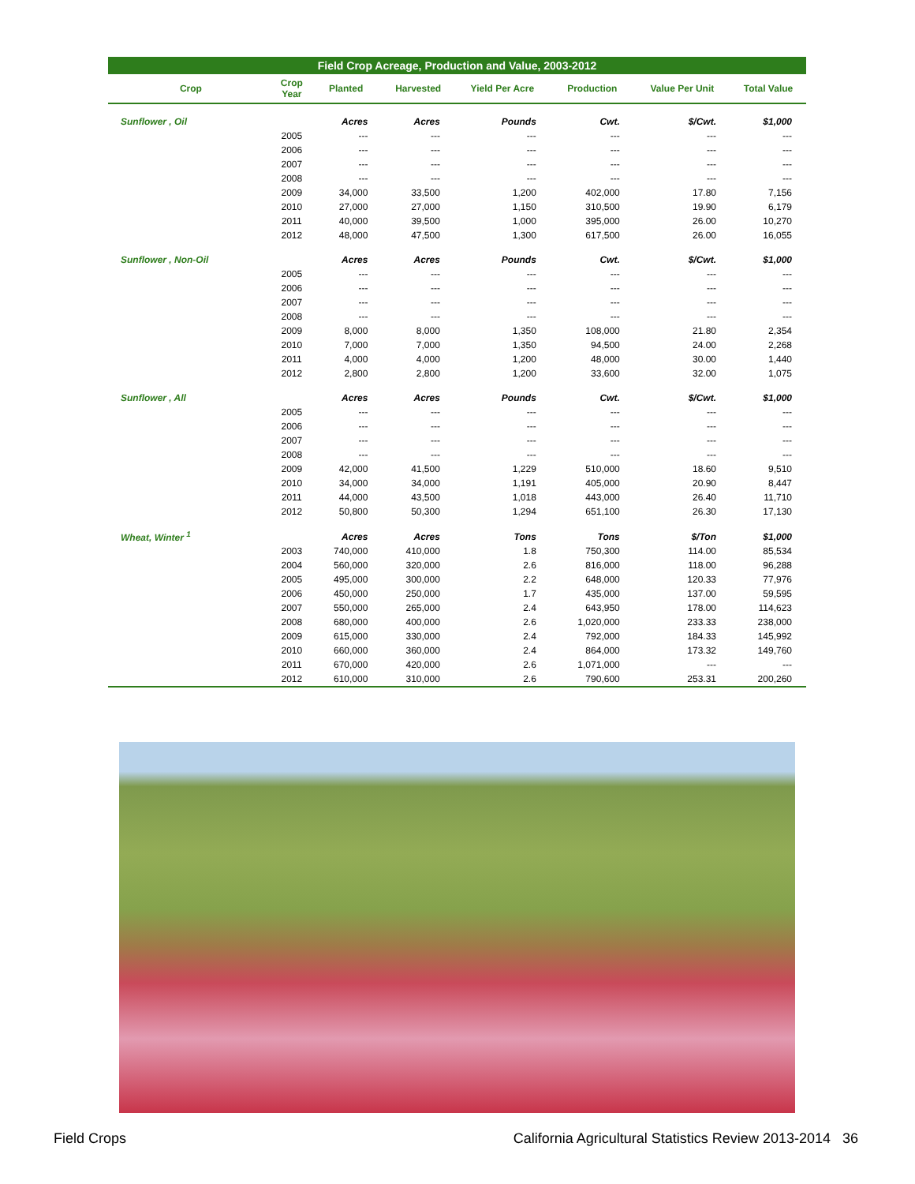Field Crop Acreage, Production and Value, 2003-2012
| Crop | Crop Year | Planted | Harvested | Yield Per Acre | Production | Value Per Unit | Total Value |
| --- | --- | --- | --- | --- | --- | --- | --- |
| Sunflower , Oil | | Acres | Acres | Pounds | Cwt. | $/Cwt. | $1,000 |
| | 2005 | --- | --- | --- | --- | --- | --- |
| | 2006 | --- | --- | --- | --- | --- | --- |
| | 2007 | --- | --- | --- | --- | --- | --- |
| | 2008 | --- | --- | --- | --- | --- | --- |
| | 2009 | 34,000 | 33,500 | 1,200 | 402,000 | 17.80 | 7,156 |
| | 2010 | 27,000 | 27,000 | 1,150 | 310,500 | 19.90 | 6,179 |
| | 2011 | 40,000 | 39,500 | 1,000 | 395,000 | 26.00 | 10,270 |
| | 2012 | 48,000 | 47,500 | 1,300 | 617,500 | 26.00 | 16,055 |
| Sunflower , Non-Oil | | Acres | Acres | Pounds | Cwt. | $/Cwt. | $1,000 |
| | 2005 | --- | --- | --- | --- | --- | --- |
| | 2006 | --- | --- | --- | --- | --- | --- |
| | 2007 | --- | --- | --- | --- | --- | --- |
| | 2008 | --- | --- | --- | --- | --- | --- |
| | 2009 | 8,000 | 8,000 | 1,350 | 108,000 | 21.80 | 2,354 |
| | 2010 | 7,000 | 7,000 | 1,350 | 94,500 | 24.00 | 2,268 |
| | 2011 | 4,000 | 4,000 | 1,200 | 48,000 | 30.00 | 1,440 |
| | 2012 | 2,800 | 2,800 | 1,200 | 33,600 | 32.00 | 1,075 |
| Sunflower , All | | Acres | Acres | Pounds | Cwt. | $/Cwt. | $1,000 |
| | 2005 | --- | --- | --- | --- | --- | --- |
| | 2006 | --- | --- | --- | --- | --- | --- |
| | 2007 | --- | --- | --- | --- | --- | --- |
| | 2008 | --- | --- | --- | --- | --- | --- |
| | 2009 | 42,000 | 41,500 | 1,229 | 510,000 | 18.60 | 9,510 |
| | 2010 | 34,000 | 34,000 | 1,191 | 405,000 | 20.90 | 8,447 |
| | 2011 | 44,000 | 43,500 | 1,018 | 443,000 | 26.40 | 11,710 |
| | 2012 | 50,800 | 50,300 | 1,294 | 651,100 | 26.30 | 17,130 |
| Wheat, Winter <sup>1</sup> | | Acres | Acres | Tons | Tons | $/Ton | $1,000 |
| | 2003 | 740,000 | 410,000 | 1.8 | 750,300 | 114.00 | 85,534 |
| | 2004 | 560,000 | 320,000 | 2.6 | 816,000 | 118.00 | 96,288 |
| | 2005 | 495,000 | 300,000 | 2.2 | 648,000 | 120.33 | 77,976 |
| | 2006 | 450,000 | 250,000 | 1.7 | 435,000 | 137.00 | 59,595 |
| | 2007 | 550,000 | 265,000 | 2.4 | 643,950 | 178.00 | 114,623 |
| | 2008 | 680,000 | 400,000 | 2.6 | 1,020,000 | 233.33 | 238,000 |
| | 2009 | 615,000 | 330,000 | 2.4 | 792,000 | 184.33 | 145,992 |
| | 2010 | 660,000 | 360,000 | 2.4 | 864,000 | 173.32 | 149,760 |
| | 2011 | 670,000 | 420,000 | 2.6 | 1,071,000 | --- | --- |
| | 2012 | 610,000 | 310,000 | 2.6 | 790,600 | 253.31 | 200,260 |
Field Crops California Agricultural Statistics Review 2013-2014 36